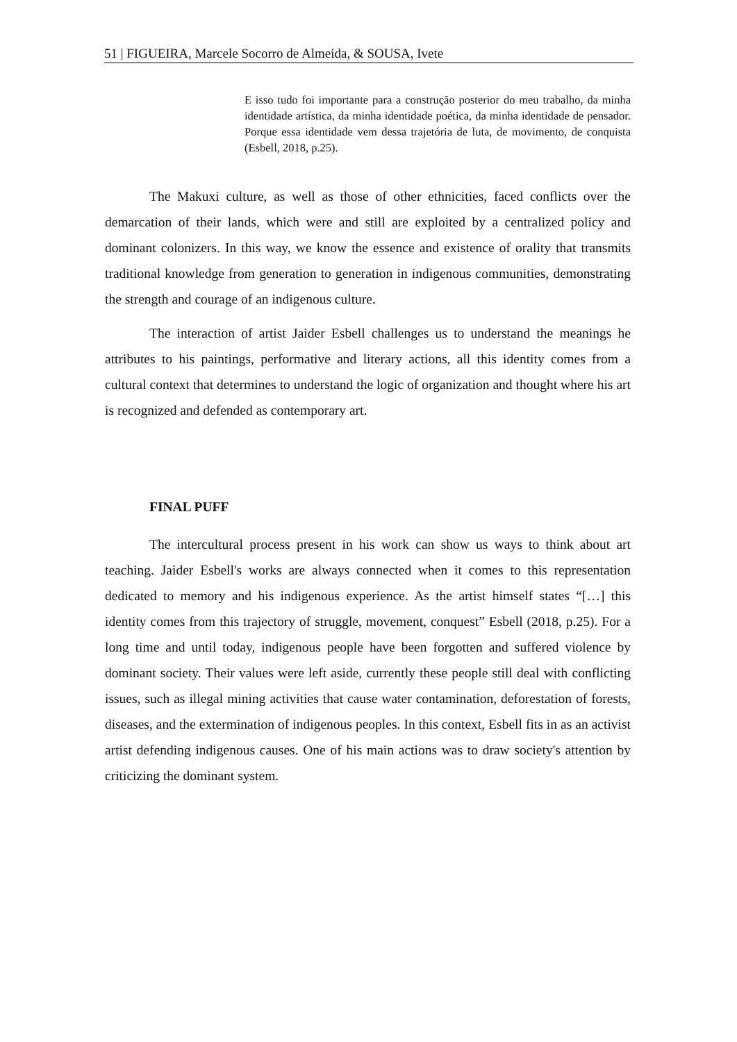51 | FIGUEIRA, Marcele Socorro de Almeida, & SOUSA, Ivete
E isso tudo foi importante para a construção posterior do meu trabalho, da minha identidade artística, da minha identidade poética, da minha identidade de pensador. Porque essa identidade vem dessa trajetória de luta, de movimento, de conquista (Esbell, 2018, p.25).
The Makuxi culture, as well as those of other ethnicities, faced conflicts over the demarcation of their lands, which were and still are exploited by a centralized policy and dominant colonizers. In this way, we know the essence and existence of orality that transmits traditional knowledge from generation to generation in indigenous communities, demonstrating the strength and courage of an indigenous culture.
The interaction of artist Jaider Esbell challenges us to understand the meanings he attributes to his paintings, performative and literary actions, all this identity comes from a cultural context that determines to understand the logic of organization and thought where his art is recognized and defended as contemporary art.
FINAL PUFF
The intercultural process present in his work can show us ways to think about art teaching. Jaider Esbell's works are always connected when it comes to this representation dedicated to memory and his indigenous experience. As the artist himself states “[…] this identity comes from this trajectory of struggle, movement, conquest” Esbell (2018, p.25). For a long time and until today, indigenous people have been forgotten and suffered violence by dominant society. Their values were left aside, currently these people still deal with conflicting issues, such as illegal mining activities that cause water contamination, deforestation of forests, diseases, and the extermination of indigenous peoples. In this context, Esbell fits in as an activist artist defending indigenous causes. One of his main actions was to draw society's attention by criticizing the dominant system.